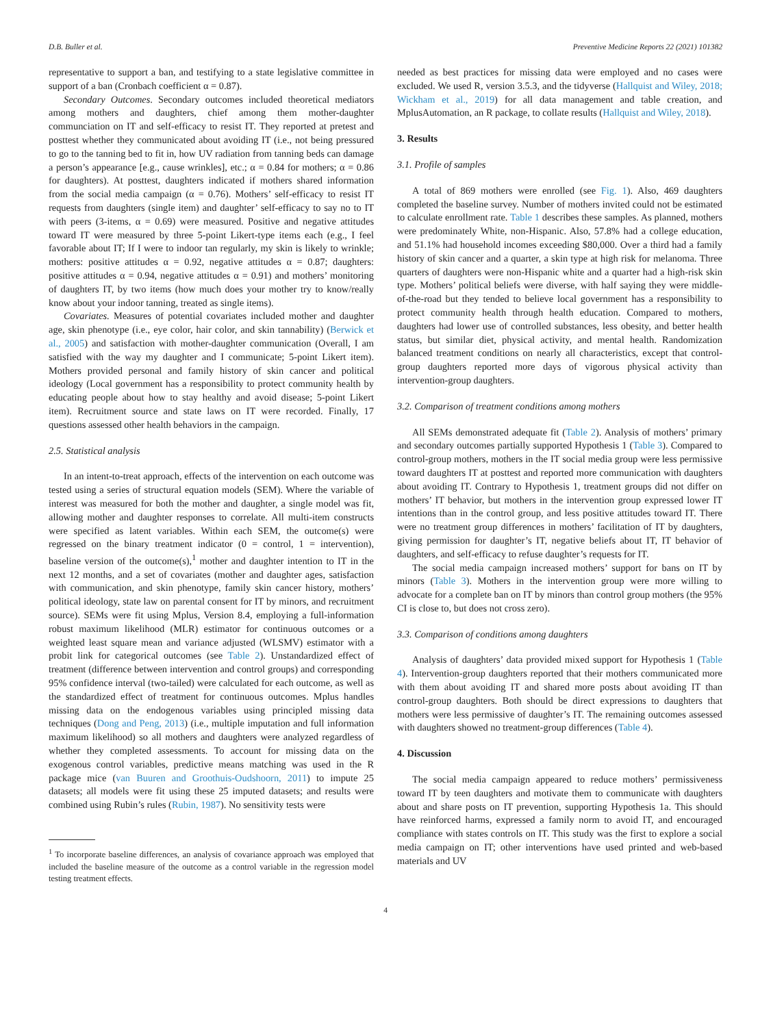D.B. Buller et al. Preventive Medicine Reports 22 (2021) 101382
representative to support a ban, and testifying to a state legislative committee in support of a ban (Cronbach coefficient α = 0.87).
Secondary Outcomes. Secondary outcomes included theoretical mediators among mothers and daughters, chief among them mother-daughter communciation on IT and self-efficacy to resist IT. They reported at pretest and posttest whether they communicated about avoiding IT (i.e., not being pressured to go to the tanning bed to fit in, how UV radiation from tanning beds can damage a person’s appearance [e.g., cause wrinkles], etc.; α = 0.84 for mothers; α = 0.86 for daughters). At posttest, daughters indicated if mothers shared information from the social media campaign (α = 0.76). Mothers’ self-efficacy to resist IT requests from daughters (single item) and daughter’ self-efficacy to say no to IT with peers (3-items, α = 0.69) were measured. Positive and negative attitudes toward IT were measured by three 5-point Likert-type items each (e.g., I feel favorable about IT; If I were to indoor tan regularly, my skin is likely to wrinkle; mothers: positive attitudes α = 0.92, negative attitudes α = 0.87; daughters: positive attitudes α = 0.94, negative attitudes α = 0.91) and mothers’ monitoring of daughters IT, by two items (how much does your mother try to know/really know about your indoor tanning, treated as single items).
Covariates. Measures of potential covariates included mother and daughter age, skin phenotype (i.e., eye color, hair color, and skin tannability) (Berwick et al., 2005) and satisfaction with mother-daughter communication (Overall, I am satisfied with the way my daughter and I communicate; 5-point Likert item). Mothers provided personal and family history of skin cancer and political ideology (Local government has a responsibility to protect community health by educating people about how to stay healthy and avoid disease; 5-point Likert item). Recruitment source and state laws on IT were recorded. Finally, 17 questions assessed other health behaviors in the campaign.
2.5. Statistical analysis
In an intent-to-treat approach, effects of the intervention on each outcome was tested using a series of structural equation models (SEM). Where the variable of interest was measured for both the mother and daughter, a single model was fit, allowing mother and daughter responses to correlate. All multi-item constructs were specified as latent variables. Within each SEM, the outcome(s) were regressed on the binary treatment indicator (0 = control, 1 = intervention), baseline version of the outcome(s),<sup>1</sup> mother and daughter intention to IT in the next 12 months, and a set of covariates (mother and daughter ages, satisfaction with communication, and skin phenotype, family skin cancer history, mothers’ political ideology, state law on parental consent for IT by minors, and recruitment source). SEMs were fit using Mplus, Version 8.4, employing a full-information robust maximum likelihood (MLR) estimator for continuous outcomes or a weighted least square mean and variance adjusted (WLSMV) estimator with a probit link for categorical outcomes (see Table 2). Unstandardized effect of treatment (difference between intervention and control groups) and corresponding 95% confidence interval (two-tailed) were calculated for each outcome, as well as the standardized effect of treatment for continuous outcomes. Mplus handles missing data on the endogenous variables using principled missing data techniques (Dong and Peng, 2013) (i.e., multiple imputation and full information maximum likelihood) so all mothers and daughters were analyzed regardless of whether they completed assessments. To account for missing data on the exogenous control variables, predictive means matching was used in the R package mice (van Buuren and Groothuis-Oudshoorn, 2011) to impute 25 datasets; all models were fit using these 25 imputed datasets; and results were combined using Rubin’s rules (Rubin, 1987). No sensitivity tests were
<sup>1</sup> To incorporate baseline differences, an analysis of covariance approach was employed that included the baseline measure of the outcome as a control variable in the regression model testing treatment effects.
needed as best practices for missing data were employed and no cases were excluded. We used R, version 3.5.3, and the tidyverse (Hallquist and Wiley, 2018; Wickham et al., 2019) for all data management and table creation, and MplusAutomation, an R package, to collate results (Hallquist and Wiley, 2018).
3. Results
3.1. Profile of samples
A total of 869 mothers were enrolled (see Fig. 1). Also, 469 daughters completed the baseline survey. Number of mothers invited could not be estimated to calculate enrollment rate. Table 1 describes these samples. As planned, mothers were predominately White, non-Hispanic. Also, 57.8% had a college education, and 51.1% had household incomes exceeding $80,000. Over a third had a family history of skin cancer and a quarter, a skin type at high risk for melanoma. Three quarters of daughters were non-Hispanic white and a quarter had a high-risk skin type. Mothers’ political beliefs were diverse, with half saying they were middle-of-the-road but they tended to believe local government has a responsibility to protect community health through health education. Compared to mothers, daughters had lower use of controlled substances, less obesity, and better health status, but similar diet, physical activity, and mental health. Randomization balanced treatment conditions on nearly all characteristics, except that control-group daughters reported more days of vigorous physical activity than intervention-group daughters.
3.2. Comparison of treatment conditions among mothers
All SEMs demonstrated adequate fit (Table 2). Analysis of mothers’ primary and secondary outcomes partially supported Hypothesis 1 (Table 3). Compared to control-group mothers, mothers in the IT social media group were less permissive toward daughters IT at posttest and reported more communication with daughters about avoiding IT. Contrary to Hypothesis 1, treatment groups did not differ on mothers’ IT behavior, but mothers in the intervention group expressed lower IT intentions than in the control group, and less positive attitudes toward IT. There were no treatment group differences in mothers’ facilitation of IT by daughters, giving permission for daughter’s IT, negative beliefs about IT, IT behavior of daughters, and self-efficacy to refuse daughter’s requests for IT.
The social media campaign increased mothers’ support for bans on IT by minors (Table 3). Mothers in the intervention group were more willing to advocate for a complete ban on IT by minors than control group mothers (the 95% CI is close to, but does not cross zero).
3.3. Comparison of conditions among daughters
Analysis of daughters’ data provided mixed support for Hypothesis 1 (Table 4). Intervention-group daughters reported that their mothers communicated more with them about avoiding IT and shared more posts about avoiding IT than control-group daughters. Both should be direct expressions to daughters that mothers were less permissive of daughter’s IT. The remaining outcomes assessed with daughters showed no treatment-group differences (Table 4).
4. Discussion
The social media campaign appeared to reduce mothers’ permissiveness toward IT by teen daughters and motivate them to communicate with daughters about and share posts on IT prevention, supporting Hypothesis 1a. This should have reinforced harms, expressed a family norm to avoid IT, and encouraged compliance with states controls on IT. This study was the first to explore a social media campaign on IT; other interventions have used printed and web-based materials and UV
4